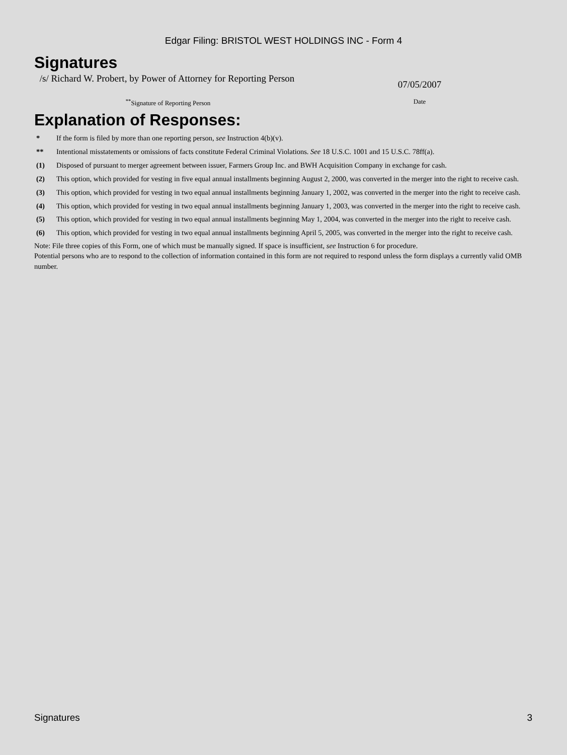Edgar Filing: BRISTOL WEST HOLDINGS INC - Form 4
Signatures
| /s/ Richard W. Probert, by Power of Attorney for Reporting Person | 07/05/2007 |
| <sup>**</sup> Signature of Reporting Person | Date |
Explanation of Responses:
| * | If the form is filed by more than one reporting person, see Instruction 4(b)(v). |
| ** | Intentional misstatements or omissions of facts constitute Federal Criminal Violations. See 18 U.S.C. 1001 and 15 U.S.C. 78ff(a). |
| (1) | Disposed of pursuant to merger agreement between issuer, Farmers Group Inc. and BWH Acquisition Company in exchange for cash. |
| (2) | This option, which provided for vesting in five equal annual installments beginning August 2, 2000, was converted in the merger into the right to receive cash. |
| (3) | This option, which provided for vesting in two equal annual installments beginning January 1, 2002, was converted in the merger into the right to receive cash. |
| (4) | This option, which provided for vesting in two equal annual installments beginning January 1, 2003, was converted in the merger into the right to receive cash. |
| (5) | This option, which provided for vesting in two equal annual installments beginning May 1, 2004, was converted in the merger into the right to receive cash. |
| (6) | This option, which provided for vesting in two equal annual installments beginning April 5, 2005, was converted in the merger into the right to receive cash. |
Note: File three copies of this Form, one of which must be manually signed. If space is insufficient, see Instruction 6 for procedure.
Potential persons who are to respond to the collection of information contained in this form are not required to respond unless the form displays a currently valid OMB number.
Signatures 3